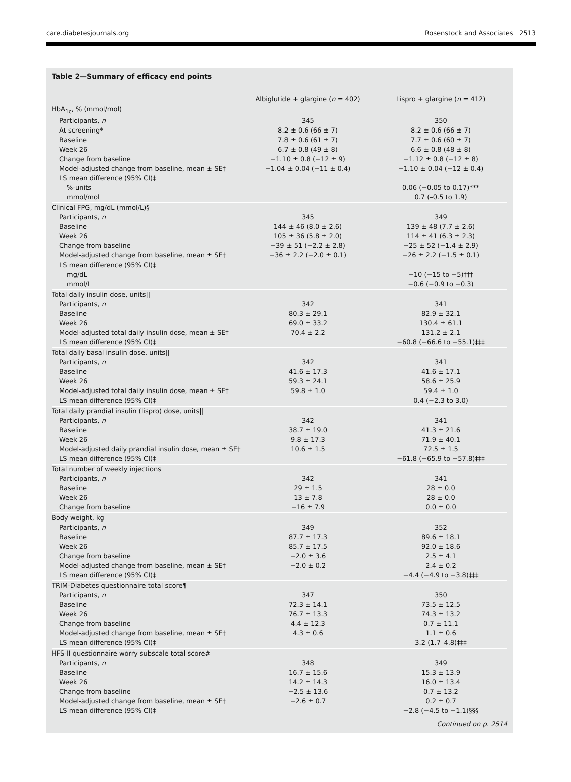care.diabetesjournals.org Rosenstock and Associates 2513
Table 2—Summary of efficacy end points
| | Albiglutide + glargine ( n = 402) | Lispro + glargine ( n = 412) |
| --- | --- | --- |
| HbA<sub>1c</sub>, % (mmol/mol) | | |
| Participants, n | 345 | 350 |
| At screening* | 8.2 ± 0.6 (66 ± 7) | 8.2 ± 0.6 (66 ± 7) |
| Baseline | 7.8 ± 0.6 (61 ± 7) | 7.7 ± 0.6 (60 ± 7) |
| Week 26 | 6.7 ± 0.8 (49 ± 8) | 6.6 ± 0.8 (48 ± 8) |
| Change from baseline | −1.10 ± 0.8 (−12 ± 9) | −1.12 ± 0.8 (−12 ± 8) |
| Model-adjusted change from baseline, mean ± SE† | −1.04 ± 0.04 (−11 ± 0.4) | −1.10 ± 0.04 (−12 ± 0.4) |
| LS mean difference (95% CI)‡ | | |
| %-units | | 0.06 (−0.05 to 0.17)*** |
| mmol/mol | | 0.7 (–0.5 to 1.9) |
| Clinical FPG, mg/dL (mmol/L)§ | | |
| Participants, n | 345 | 349 |
| Baseline | 144 ± 46 (8.0 ± 2.6) | 139 ± 48 (7.7 ± 2.6) |
| Week 26 | 105 ± 36 (5.8 ± 2.0) | 114 ± 41 (6.3 ± 2.3) |
| Change from baseline | −39 ± 51 (−2.2 ± 2.8) | −25 ± 52 (−1.4 ± 2.9) |
| Model-adjusted change from baseline, mean ± SE† | −36 ± 2.2 (−2.0 ± 0.1) | −26 ± 2.2 (−1.5 ± 0.1) |
| LS mean difference (95% CI)‡ | | |
| mg/dL | | −10 (−15 to −5)††† |
| mmol/L | | −0.6 (−0.9 to −0.3) |
| Total daily insulin dose, units// | | |
| Participants, n | 342 | 341 |
| Baseline | 80.3 ± 29.1 | 82.9 ± 32.1 |
| Week 26 | 69.0 ± 33.2 | 130.4 ± 61.1 |
| Model-adjusted total daily insulin dose, mean ± SE† | 70.4 ± 2.2 | 131.2 ± 2.1 |
| LS mean difference (95% CI)‡ | | −60.8 (−66.6 to −55.1)‡‡‡ |
| Total daily basal insulin dose, units// | | |
| Participants, n | 342 | 341 |
| Baseline | 41.6 ± 17.3 | 41.6 ± 17.1 |
| Week 26 | 59.3 ± 24.1 | 58.6 ± 25.9 |
| Model-adjusted total daily insulin dose, mean ± SE† | 59.8 ± 1.0 | 59.4 ± 1.0 |
| LS mean difference (95% CI)‡ | | 0.4 (−2.3 to 3.0) |
| Total daily prandial insulin (lispro) dose, units// | | |
| Participants, n | 342 | 341 |
| Baseline | 38.7 ± 19.0 | 41.3 ± 21.6 |
| Week 26 | 9.8 ± 17.3 | 71.9 ± 40.1 |
| Model-adjusted daily prandial insulin dose, mean ± SE† | 10.6 ± 1.5 | 72.5 ± 1.5 |
| LS mean difference (95% CI)‡ | | −61.8 (−65.9 to −57.8)‡‡‡ |
| Total number of weekly injections | | |
| Participants, n | 342 | 341 |
| Baseline | 29 ± 1.5 | 28 ± 0.0 |
| Week 26 | 13 ± 7.8 | 28 ± 0.0 |
| Change from baseline | −16 ± 7.9 | 0.0 ± 0.0 |
| Body weight, kg | | |
| Participants, n | 349 | 352 |
| Baseline | 87.7 ± 17.3 | 89.6 ± 18.1 |
| Week 26 | 85.7 ± 17.5 | 92.0 ± 18.6 |
| Change from baseline | −2.0 ± 3.6 | 2.5 ± 4.1 |
| Model-adjusted change from baseline, mean ± SE† | −2.0 ± 0.2 | 2.4 ± 0.2 |
| LS mean difference (95% CI)‡ | | −4.4 (−4.9 to −3.8)‡‡‡ |
| TRIM-Diabetes questionnaire total score¶ | | |
| Participants, n | 347 | 350 |
| Baseline | 72.3 ± 14.1 | 73.5 ± 12.5 |
| Week 26 | 76.7 ± 13.3 | 74.3 ± 13.2 |
| Change from baseline | 4.4 ± 12.3 | 0.7 ± 11.1 |
| Model-adjusted change from baseline, mean ± SE† | 4.3 ± 0.6 | 1.1 ± 0.6 |
| LS mean difference (95% CI)‡ | | 3.2 (1.7–4.8)‡‡‡ |
| HFS-II questionnaire worry subscale total score# | | |
| Participants, n | 348 | 349 |
| Baseline | 16.7 ± 15.6 | 15.3 ± 13.9 |
| Week 26 | 14.2 ± 14.3 | 16.0 ± 13.4 |
| Change from baseline | −2.5 ± 13.6 | 0.7 ± 13.2 |
| Model-adjusted change from baseline, mean ± SE† | −2.6 ± 0.7 | 0.2 ± 0.7 |
| LS mean difference (95% CI)‡ | | −2.8 (−4.5 to −1.1)§§§ |
Continued on p. 2514